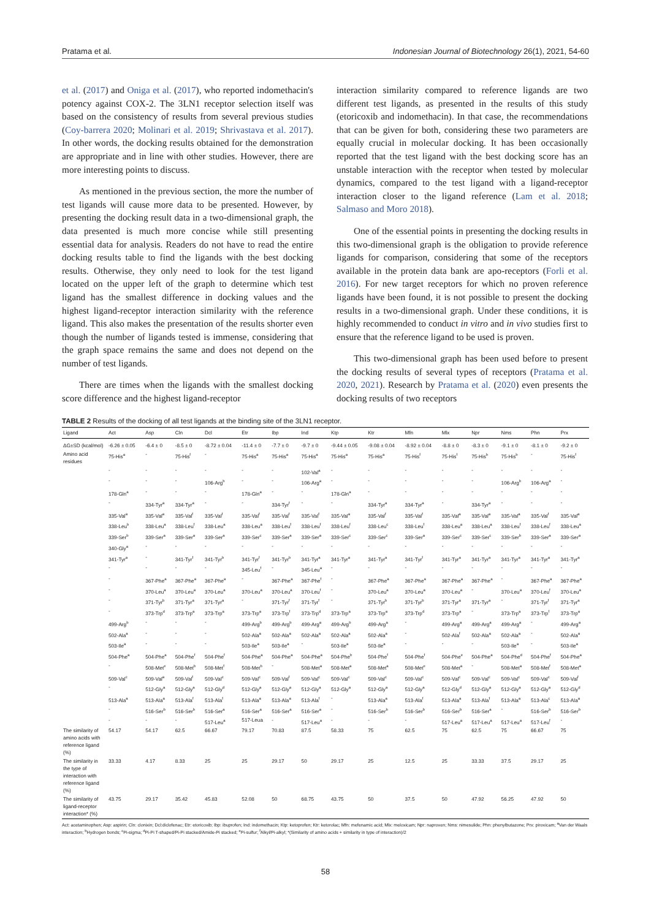Pratama et al. Indonesian Journal of Biotechnology 26(1), 2021, 54-60
et al. (2017) and Oniga et al. (2017), who reported indomethacin's potency against COX-2. The 3LN1 receptor selection itself was based on the consistency of results from several previous studies (Coy-barrera 2020; Molinari et al. 2019; Shrivastava et al. 2017). In other words, the docking results obtained for the demonstration are appropriate and in line with other studies. However, there are more interesting points to discuss.
As mentioned in the previous section, the more the number of test ligands will cause more data to be presented. However, by presenting the docking result data in a two-dimensional graph, the data presented is much more concise while still presenting essential data for analysis. Readers do not have to read the entire docking results table to find the ligands with the best docking results. Otherwise, they only need to look for the test ligand located on the upper left of the graph to determine which test ligand has the smallest difference in docking values and the highest ligand-receptor interaction similarity with the reference ligand. This also makes the presentation of the results shorter even though the number of ligands tested is immense, considering that the graph space remains the same and does not depend on the number of test ligands.
There are times when the ligands with the smallest docking score difference and the highest ligand-receptor
interaction similarity compared to reference ligands are two different test ligands, as presented in the results of this study (etoricoxib and indomethacin). In that case, the recommendations that can be given for both, considering these two parameters are equally crucial in molecular docking. It has been occasionally reported that the test ligand with the best docking score has an unstable interaction with the receptor when tested by molecular dynamics, compared to the test ligand with a ligand-receptor interaction closer to the ligand reference (Lam et al. 2018; Salmaso and Moro 2018).
One of the essential points in presenting the docking results in this two-dimensional graph is the obligation to provide reference ligands for comparison, considering that some of the receptors available in the protein data bank are apo-receptors (Forli et al. 2016). For new target receptors for which no proven reference ligands have been found, it is not possible to present the docking results in a two-dimensional graph. Under these conditions, it is highly recommended to conduct in vitro and in vivo studies first to ensure that the reference ligand to be used is proven.
This two-dimensional graph has been used before to present the docking results of several types of receptors (Pratama et al. 2020, 2021). Research by Pratama et al. (2020) even presents the docking results of two receptors
TABLE 2 Results of the docking of all test ligands at the binding site of the 3LN1 receptor.
| Ligand | Act | Asp | Cln | Dcl | Etr | Ibp | Ind | Ktp | Ktr | Mfn | Mlx | Npr | Nms | Phn | Prx |
| --- | --- | --- | --- | --- | --- | --- | --- | --- | --- | --- | --- | --- | --- | --- | --- |
| ΔG±SD (kcal/mol) | -6.26 ± 0.05 | -6.4 ± 0 | -8.5 ± 0 | -8.72 ± 0.04 | -11.4 ± 0 | -7.7 ± 0 | -9.7 ± 0 | -9.44 ± 0.05 | -9.08 ± 0.04 | -8.92 ± 0.04 | -8.8 ± 0 | -8.3 ± 0 | -9.1 ± 0 | -8.1 ± 0 | -9.2 ± 0 |
| Amino acid residues | 75-His<sup>a</sup> | - | 75-His<sup>f</sup> | - | 75-His<sup>a</sup> | 75-His<sup>a</sup> | 75-His<sup>a</sup> | 75-His<sup>a</sup> | 75-His<sup>a</sup> | 75-His<sup>f</sup> | 75-His<sup>f</sup> | 75-His<sup>b</sup> | 75-His<sup>b</sup> | - | 75-His<sup>f</sup> |
| | - | - | - | - | - | - | 102-Val<sup>a</sup> | - | - | - | - | - | - | - | - |
| | - | - | - | 106-Arg<sup>b</sup> | - | - | 106-Arg<sup>a</sup> | - | - | - | - | - | 106-Arg<sup>b</sup> | 106-Arg<sup>a</sup> | - |
| | 178-Gln<sup>a</sup> | - | - | - | 178-Gln<sup>a</sup> | - | - | 178-Gln<sup>a</sup> | - | - | - | - | - | - | - |
| | - | 334-Tyr<sup>a</sup> | 334-Tyr<sup>a</sup> | - | - | 334-Tyr<sup>f</sup> | - | - | 334-Tyr<sup>a</sup> | 334-Tyr<sup>a</sup> | - | 334-Tyr<sup>a</sup> | - | - | - |
| | 335-Val<sup>a</sup> | 335-Val<sup>a</sup> | 335-Val<sup>f</sup> | 335-Val<sup>f</sup> | 335-Val<sup>f</sup> | 335-Val<sup>f</sup> | 335-Val<sup>f</sup> | 335-Val<sup>a</sup> | 335-Val<sup>f</sup> | 335-Val<sup>f</sup> | 335-Val<sup>a</sup> | 335-Val<sup>a</sup> | 335-Val<sup>a</sup> | 335-Val<sup>f</sup> | 335-Val<sup>a</sup> |
| | 338-Leu<sup>b</sup> | 338-Leu<sup>a</sup> | 338-Leu<sup>f</sup> | 338-Leu<sup>a</sup> | 338-Leu<sup>a</sup> | 338-Leu<sup>f</sup> | 338-Leu<sup>f</sup> | 338-Leu<sup>f</sup> | 338-Leu<sup>c</sup> | 338-Leu<sup>f</sup> | 338-Leu<sup>a</sup> | 338-Leu<sup>a</sup> | 338-Leu<sup>f</sup> | 338-Leu<sup>f</sup> | 338-Leu<sup>a</sup> |
| | 339-Ser<sup>b</sup> | 339-Ser<sup>a</sup> | 339-Ser<sup>a</sup> | 339-Ser<sup>a</sup> | 339-Ser<sup>c</sup> | 339-Ser<sup>a</sup> | 339-Ser<sup>a</sup> | 339-Ser<sup>c</sup> | 339-Ser<sup>c</sup> | 339-Ser<sup>a</sup> | 339-Ser<sup>c</sup> | 339-Ser<sup>c</sup> | 339-Ser<sup>b</sup> | 339-Ser<sup>a</sup> | 339-Ser<sup>a</sup> |
| | 340-Gly<sup>a</sup> | - | - | - | - | - | - | - | - | - | - | - | - | - | - |
| | 341-Tyr<sup>a</sup> | - | 341-Tyr<sup>f</sup> | 341-Tyr<sup>b</sup> | 341-Tyr<sup>f</sup> | 341-Tyr<sup>b</sup> | 341-Tyr<sup>a</sup> | 341-Tyr<sup>a</sup> | 341-Tyr<sup>a</sup> | 341-Tyr<sup>f</sup> | 341-Tyr<sup>a</sup> | 341-Tyr<sup>a</sup> | 341-Tyr<sup>a</sup> | 341-Tyr<sup>a</sup> | 341-Tyr<sup>a</sup> |
| | - | - | - | - | 345-Leu<sup>f</sup> | - | 345-Leu<sup>a</sup> | - | - | - | - | - | - | - | - |
| | - | 367-Phe<sup>a</sup> | 367-Phe<sup>a</sup> | 367-Phe<sup>a</sup> | - | 367-Phe<sup>a</sup> | 367-Phe<sup>f</sup> | - | 367-Phe<sup>a</sup> | 367-Phe<sup>a</sup> | 367-Phe<sup>a</sup> | 367-Phe<sup>a</sup> | - | 367-Phe<sup>a</sup> | 367-Phe<sup>a</sup> |
| | - | 370-Leu<sup>a</sup> | 370-Leu<sup>a</sup> | 370-Leu<sup>a</sup> | 370-Leu<sup>a</sup> | 370-Leu<sup>a</sup> | 370-Leu<sup>f</sup> | - | 370-Leu<sup>a</sup> | 370-Leu<sup>a</sup> | 370-Leu<sup>a</sup> | - | 370-Leu<sup>a</sup> | 370-Leu<sup>f</sup> | 370-Leu<sup>a</sup> |
| | - | 371-Tyr<sup>b</sup> | 371-Tyr<sup>a</sup> | 371-Tyr<sup>a</sup> | - | 371-Tyr<sup>f</sup> | 371-Tyr<sup>f</sup> | - | 371-Tyr<sup>b</sup> | 371-Tyr<sup>b</sup> | 371-Tyr<sup>a</sup> | 371-Tyr<sup>a</sup> | - | 371-Tyr<sup>f</sup> | 371-Tyr<sup>a</sup> |
| | - | 373-Trp<sup>d</sup> | 373-Trp<sup>a</sup> | 373-Trp<sup>a</sup> | 373-Trp<sup>a</sup> | 373-Trp<sup>f</sup> | 373-Trp<sup>d</sup> | 373-Trp<sup>a</sup> | 373-Trp<sup>a</sup> | 373-Trp<sup>d</sup> | 373-Trp<sup>a</sup> | - | 373-Trp<sup>a</sup> | 373-Trp<sup>f</sup> | 373-Trp<sup>a</sup> |
| | 499-Arg<sup>b</sup> | - | - | - | 499-Arg<sup>b</sup> | 499-Arg<sup>b</sup> | 499-Arg<sup>a</sup> | 499-Arg<sup>b</sup> | 499-Arg<sup>a</sup> | - | 499-Arg<sup>a</sup> | 499-Arg<sup>a</sup> | 499-Arg<sup>a</sup> | - | 499-Arg<sup>a</sup> |
| | 502-Ala<sup>a</sup> | - | - | - | 502-Ala<sup>a</sup> | 502-Ala<sup>a</sup> | 502-Ala<sup>a</sup> | 502-Ala<sup>a</sup> | 502-Ala<sup>a</sup> | - | 502-Ala<sup>f</sup> | 502-Ala<sup>a</sup> | 502-Ala<sup>a</sup> | - | 502-Ala<sup>a</sup> |
| | 503-Ile<sup>a</sup> | - | - | - | 503-Ile<sup>a</sup> | 503-Ile<sup>a</sup> | - | 503-Ile<sup>a</sup> | 503-Ile<sup>a</sup> | - | - | - | 503-Ile<sup>a</sup> | - | 503-Ile<sup>a</sup> |
| | 504-Phe<sup>a</sup> | 504-Phe<sup>a</sup> | 504-Phe<sup>f</sup> | 504-Phe<sup>f</sup> | 504-Phe<sup>a</sup> | 504-Phe<sup>a</sup> | 504-Phe<sup>a</sup> | 504-Phe<sup>b</sup> | 504-Phe<sup>f</sup> | 504-Phe<sup>f</sup> | 504-Phe<sup>e</sup> | 504-Phe<sup>a</sup> | 504-Phe<sup>d</sup> | 504-Phe<sup>f</sup> | 504-Phe<sup>a</sup> |
| | - | 508-Met<sup>e</sup> | 508-Met<sup>b</sup> | 508-Met<sup>f</sup> | 508-Met<sup>b</sup> | - | 508-Met<sup>a</sup> | 508-Met<sup>a</sup> | 508-Met<sup>a</sup> | 508-Met<sup>e</sup> | 508-Met<sup>a</sup> | - | 508-Met<sup>a</sup> | 508-Met<sup>f</sup> | 508-Met<sup>a</sup> |
| | 509-Val<sup>c</sup> | 509-Val<sup>a</sup> | 509-Val<sup>f</sup> | 509-Val<sup>c</sup> | 509-Val<sup>c</sup> | 509-Val<sup>f</sup> | 509-Val<sup>c</sup> | 509-Val<sup>c</sup> | 509-Val<sup>c</sup> | 509-Val<sup>c</sup> | 509-Val<sup>c</sup> | 509-Val<sup>c</sup> | 509-Val<sup>c</sup> | 509-Val<sup>c</sup> | 509-Val<sup>f</sup> |
| | - | 512-Gly<sup>a</sup> | 512-Gly<sup>a</sup> | 512-Gly<sup>d</sup> | 512-Gly<sup>a</sup> | 512-Gly<sup>a</sup> | 512-Gly<sup>a</sup> | 512-Gly<sup>a</sup> | 512-Gly<sup>a</sup> | 512-Gly<sup>a</sup> | 512-Gly<sup>d</sup> | 512-Gly<sup>a</sup> | 512-Gly<sup>a</sup> | 512-Gly<sup>a</sup> | 512-Gly<sup>d</sup> |
| | 513-Ala<sup>a</sup> | 513-Ala<sup>a</sup> | 513-Ala<sup>f</sup> | 513-Ala<sup>f</sup> | 513-Ala<sup>a</sup> | 513-Ala<sup>a</sup> | 513-Ala<sup>f</sup> | - | 513-Ala<sup>a</sup> | 513-Ala<sup>f</sup> | 513-Ala<sup>a</sup> | 513-Ala<sup>f</sup> | 513-Ala<sup>a</sup> | 513-Ala<sup>c</sup> | 513-Ala<sup>a</sup> |
| | - | 516-Ser<sup>b</sup> | 516-Ser<sup>b</sup> | 516-Ser<sup>a</sup> | 516-Ser<sup>a</sup> | 516-Ser<sup>a</sup> | 516-Ser<sup>a</sup> | - | 516-Ser<sup>b</sup> | 516-Ser<sup>b</sup> | 516-Ser<sup>b</sup> | 516-Ser<sup>a</sup> | - | 516-Ser<sup>b</sup> | 516-Ser<sup>b</sup> |
| | - | - | - | 517-Leu<sup>a</sup> | 517-Leua | - | 517-Leu<sup>a</sup> | - | - | - | 517-Leu<sup>a</sup> | 517-Leu<sup>a</sup> | 517-Leu<sup>a</sup> | 517-Leu<sup>f</sup> | - |
| The similarity of amino acids with reference ligand (%) | 54.17 | 54.17 | 62.5 | 66.67 | 79.17 | 70.83 | 87.5 | 58.33 | 75 | 62.5 | 75 | 62.5 | 75 | 66.67 | 75 |
| The similarity in the type of interaction with reference ligand (%) | 33.33 | 4.17 | 8.33 | 25 | 25 | 29.17 | 50 | 29.17 | 25 | 12.5 | 25 | 33.33 | 37.5 | 29.17 | 25 |
| The similarity of ligand-receptor interaction* (%) | 43.75 | 29.17 | 35.42 | 45.83 | 52.08 | 50 | 68.75 | 43.75 | 50 | 37.5 | 50 | 47.92 | 56.25 | 47.92 | 50 |
Act: acetaminophen; Asp: aspirin; Cln: clonixin; Dcl:diclofenac; Etr: etoricoxib; Ibp: ibuprofen; Ind: indomethacin; Ktp: ketoprofen; Ktr: ketorolac; Mfn: mefenamic acid; Mlx: meloxicam; Npr: naproxen; Nms: nimesulide; Phn: phenylbutazone; Prx: piroxicam; <sup>a</sup>Van der Waals interaction; <sup>b</sup>Hydrogen bonds; <sup>c</sup>Pi-sigma; <sup>d</sup>Pi-Pi T-shaped/Pi-Pi stacked/Amide-Pi stacked; <sup>e</sup>Pi-sulfur; <sup>f</sup>Alkyl/Pi-alkyl; *(Similarity of amino acids + similarity in type of interaction)/2
58